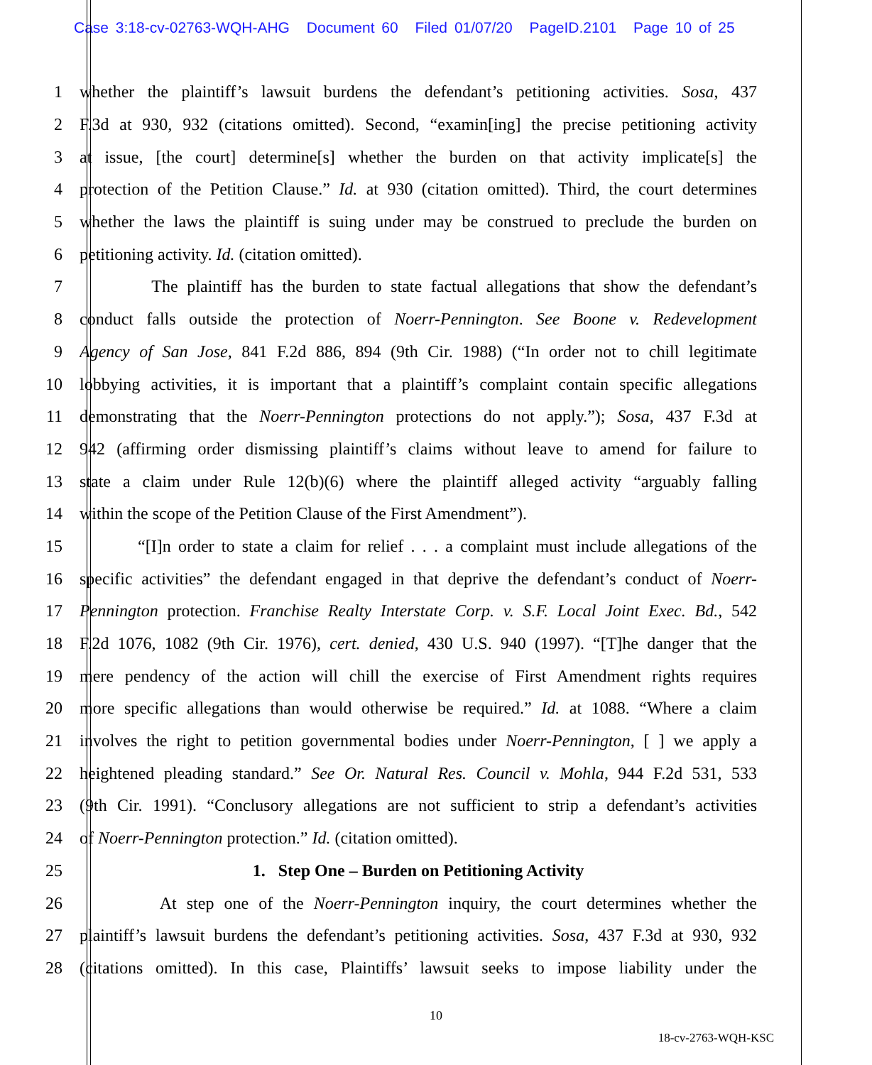Case 3:18-cv-02763-WQH-AHG Document 60 Filed 01/07/20 PageID.2101 Page 10 of 25
1 whether the plaintiff’s lawsuit burdens the defendant’s petitioning activities. Sosa, 437
2 F.3d at 930, 932 (citations omitted). Second, “examin[ing] the precise petitioning activity
3 at issue, [the court] determine[s] whether the burden on that activity implicate[s] the
4 protection of the Petition Clause.” Id. at 930 (citation omitted). Third, the court determines
5 whether the laws the plaintiff is suing under may be construed to preclude the burden on
6 petitioning activity. Id. (citation omitted).
7 The plaintiff has the burden to state factual allegations that show the defendant’s
8 conduct falls outside the protection of Noerr-Pennington. See Boone v. Redevelopment
9 Agency of San Jose, 841 F.2d 886, 894 (9th Cir. 1988) (“In order not to chill legitimate
10 lobbying activities, it is important that a plaintiff’s complaint contain specific allegations
11 demonstrating that the Noerr-Pennington protections do not apply.”); Sosa, 437 F.3d at
12 942 (affirming order dismissing plaintiff’s claims without leave to amend for failure to
13 state a claim under Rule 12(b)(6) where the plaintiff alleged activity “arguably falling
14 within the scope of the Petition Clause of the First Amendment”).
15 “[I]n order to state a claim for relief . . . a complaint must include allegations of the
16 specific activities” the defendant engaged in that deprive the defendant’s conduct of Noerr-
17 Pennington protection. Franchise Realty Interstate Corp. v. S.F. Local Joint Exec. Bd., 542
18 F.2d 1076, 1082 (9th Cir. 1976), cert. denied, 430 U.S. 940 (1997). “[T]he danger that the
19 mere pendency of the action will chill the exercise of First Amendment rights requires
20 more specific allegations than would otherwise be required.” Id. at 1088. “Where a claim
21 involves the right to petition governmental bodies under Noerr-Pennington, [ ] we apply a
22 heightened pleading standard.” See Or. Natural Res. Council v. Mohla, 944 F.2d 531, 533
23 (9th Cir. 1991). “Conclusory allegations are not sufficient to strip a defendant’s activities
24 of Noerr-Pennington protection.” Id. (citation omitted).
25 1. Step One – Burden on Petitioning Activity
26 At step one of the Noerr-Pennington inquiry, the court determines whether the
27 plaintiff’s lawsuit burdens the defendant’s petitioning activities. Sosa, 437 F.3d at 930, 932
28 (citations omitted). In this case, Plaintiffs’ lawsuit seeks to impose liability under the
10
18-cv-2763-WQH-KSC